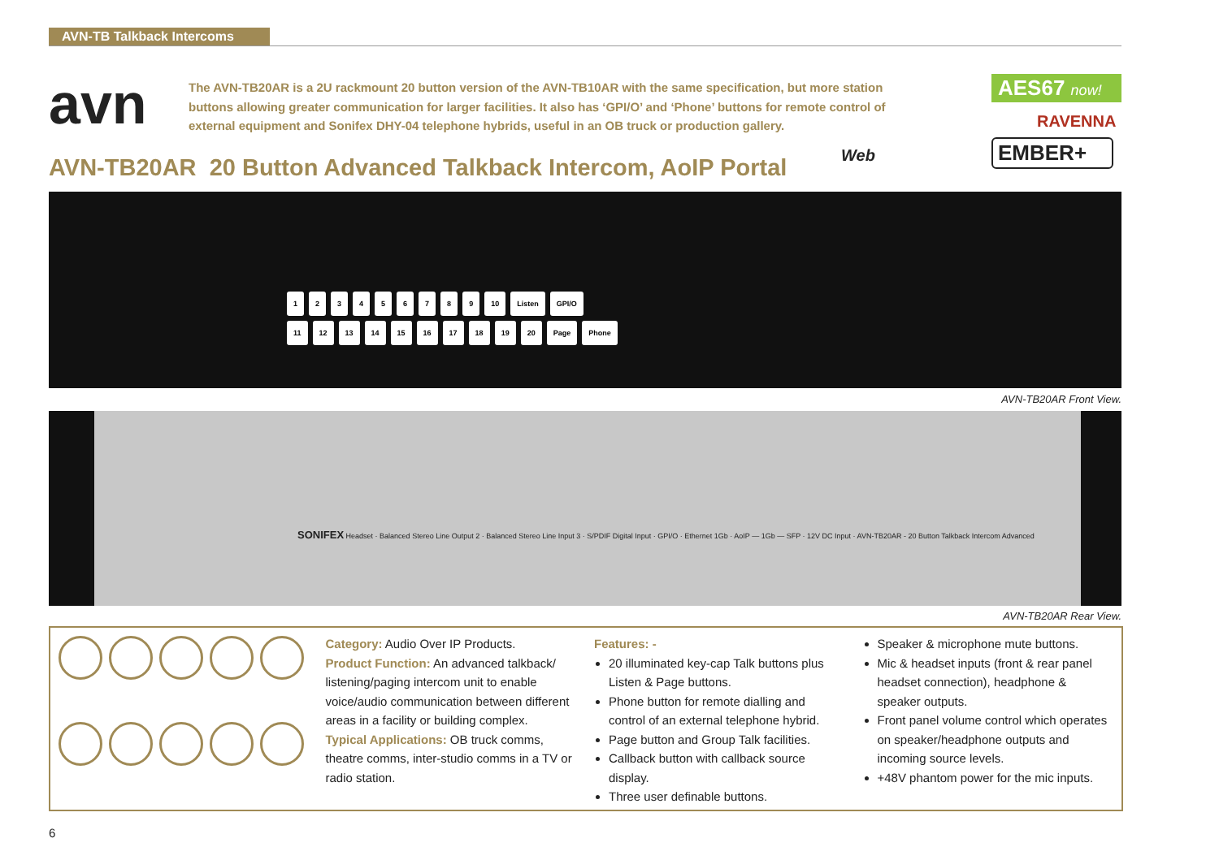AVN-TB Talkback Intercoms
avn
The AVN-TB20AR is a 2U rackmount 20 button version of the AVN-TB10AR with the same specification, but more station buttons allowing greater communication for larger facilities. It also has ‘GPI/O’ and ‘Phone’ buttons for remote control of external equipment and Sonifex DHY-04 telephone hybrids, useful in an OB truck or production gallery.
AES67 now!
RAVENNA
EMBER+
AVN-TB20AR 20 Button Advanced Talkback Intercom, AoIP Portal
Web
123456789 10 Listen GPI/O
11 12 13 14 15 16 17 18 19 20 Page Phone
AVN-TB20AR Front View.
SONIFEX Headset · Balanced Stereo Line Output 2 · Balanced Stereo Line Input 3 · S/PDIF Digital Input · GPI/O · Ethernet 1Gb · AoIP — 1Gb — SFP · 12V DC Input · AVN-TB20AR - 20 Button Talkback Intercom Advanced
AVN-TB20AR Rear View.
Category: Audio Over IP Products.
Product Function: An advanced talkback/ listening/paging intercom unit to enable voice/audio communication between different areas in a facility or building complex.
Typical Applications: OB truck comms, theatre comms, inter-studio comms in a TV or radio station.
Features: -
20 illuminated key-cap Talk buttons plus Listen & Page buttons.
Phone button for remote dialling and control of an external telephone hybrid.
Page button and Group Talk facilities.
Callback button with callback source display.
Three user definable buttons.
Speaker & microphone mute buttons.
Mic & headset inputs (front & rear panel headset connection), headphone & speaker outputs.
Front panel volume control which operates on speaker/headphone outputs and incoming source levels.
+48V phantom power for the mic inputs.
6